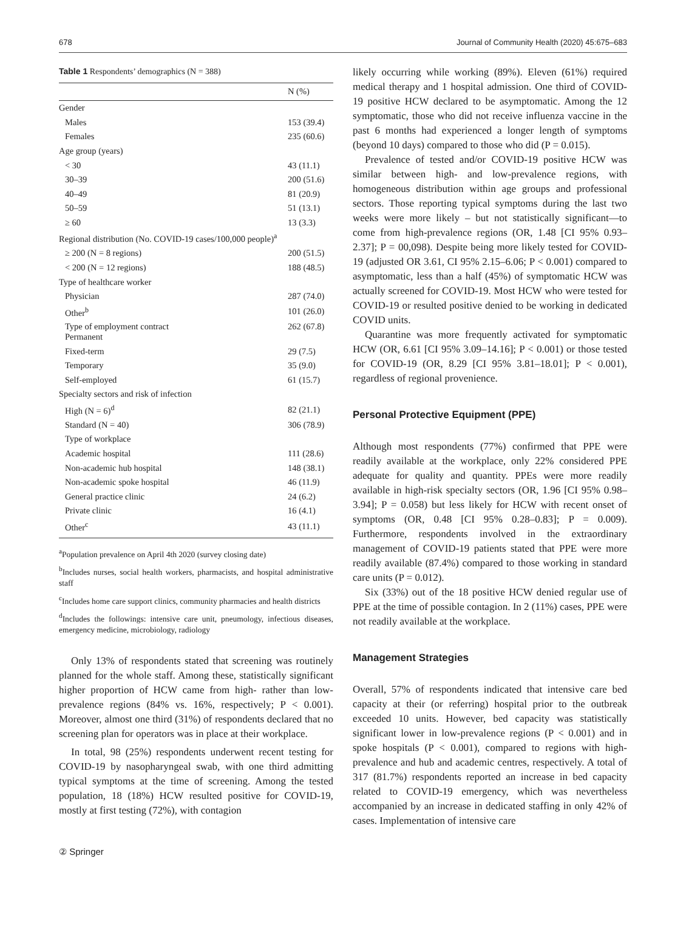678 Journal of Community Health (2020) 45:675–683
Table 1 Respondents’ demographics (N = 388)
| | N (%) |
| --- | --- |
| Gender | |
| Males | 153 (39.4) |
| Females | 235 (60.6) |
| Age group (years) | |
| < 30 | 43 (11.1) |
| 30–39 | 200 (51.6) |
| 40–49 | 81 (20.9) |
| 50–59 | 51 (13.1) |
| ≥ 60 | 13 (3.3) |
| Regional distribution (No. COVID-19 cases/100,000 people)<sup>a</sup> | |
| ≥ 200 (N = 8 regions) | 200 (51.5) |
| < 200 (N = 12 regions) | 188 (48.5) |
| Type of healthcare worker | |
| Physician | 287 (74.0) |
| Other<sup>b</sup> | 101 (26.0) |
| Type of employment contract Permanent | 262 (67.8) |
| Fixed-term | 29 (7.5) |
| Temporary | 35 (9.0) |
| Self-employed | 61 (15.7) |
| Specialty sectors and risk of infection | |
| High (N = 6)<sup>d</sup> | 82 (21.1) |
| Standard (N = 40) | 306 (78.9) |
| Type of workplace | |
| Academic hospital | 111 (28.6) |
| Non-academic hub hospital | 148 (38.1) |
| Non-academic spoke hospital | 46 (11.9) |
| General practice clinic | 24 (6.2) |
| Private clinic | 16 (4.1) |
| Other<sup>c</sup> | 43 (11.1) |
<sup>a</sup> Population prevalence on April 4th 2020 (survey closing date)
<sup>b</sup> Includes nurses, social health workers, pharmacists, and hospital administrative staff
<sup>c</sup> Includes home care support clinics, community pharmacies and health districts
<sup>d</sup> Includes the followings: intensive care unit, pneumology, infectious diseases, emergency medicine, microbiology, radiology
Only 13% of respondents stated that screening was routinely planned for the whole staff. Among these, statistically significant higher proportion of HCW came from high- rather than low-prevalence regions (84% vs. 16%, respectively; P < 0.001). Moreover, almost one third (31%) of respondents declared that no screening plan for operators was in place at their workplace.
In total, 98 (25%) respondents underwent recent testing for COVID-19 by nasopharyngeal swab, with one third admitting typical symptoms at the time of screening. Among the tested population, 18 (18%) HCW resulted positive for COVID-19, mostly at first testing (72%), with contagion
likely occurring while working (89%). Eleven (61%) required medical therapy and 1 hospital admission. One third of COVID-19 positive HCW declared to be asymptomatic. Among the 12 symptomatic, those who did not receive influenza vaccine in the past 6 months had experienced a longer length of symptoms (beyond 10 days) compared to those who did (P = 0.015).
Prevalence of tested and/or COVID-19 positive HCW was similar between high- and low-prevalence regions, with homogeneous distribution within age groups and professional sectors. Those reporting typical symptoms during the last two weeks were more likely – but not statistically significant—to come from high-prevalence regions (OR, 1.48 [CI 95% 0.93–2.37]; P = 00,098). Despite being more likely tested for COVID-19 (adjusted OR 3.61, CI 95% 2.15–6.06; P < 0.001) compared to asymptomatic, less than a half (45%) of symptomatic HCW was actually screened for COVID-19. Most HCW who were tested for COVID-19 or resulted positive denied to be working in dedicated COVID units.
Quarantine was more frequently activated for symptomatic HCW (OR, 6.61 [CI 95% 3.09–14.16]; P < 0.001) or those tested for COVID-19 (OR, 8.29 [CI 95% 3.81–18.01]; P < 0.001), regardless of regional provenience.
Personal Protective Equipment (PPE)
Although most respondents (77%) confirmed that PPE were readily available at the workplace, only 22% considered PPE adequate for quality and quantity. PPEs were more readily available in high-risk specialty sectors (OR, 1.96 [CI 95% 0.98–3.94]; P = 0.058) but less likely for HCW with recent onset of symptoms (OR, 0.48 [CI 95% 0.28–0.83]; P = 0.009). Furthermore, respondents involved in the extraordinary management of COVID-19 patients stated that PPE were more readily available (87.4%) compared to those working in standard care units (P = 0.012).
Six (33%) out of the 18 positive HCW denied regular use of PPE at the time of possible contagion. In 2 (11%) cases, PPE were not readily available at the workplace.
Management Strategies
Overall, 57% of respondents indicated that intensive care bed capacity at their (or referring) hospital prior to the outbreak exceeded 10 units. However, bed capacity was statistically significant lower in low-prevalence regions (P < 0.001) and in spoke hospitals (P < 0.001), compared to regions with high-prevalence and hub and academic centres, respectively. A total of 317 (81.7%) respondents reported an increase in bed capacity related to COVID-19 emergency, which was nevertheless accompanied by an increase in dedicated staffing in only 42% of cases. Implementation of intensive care
② Springer